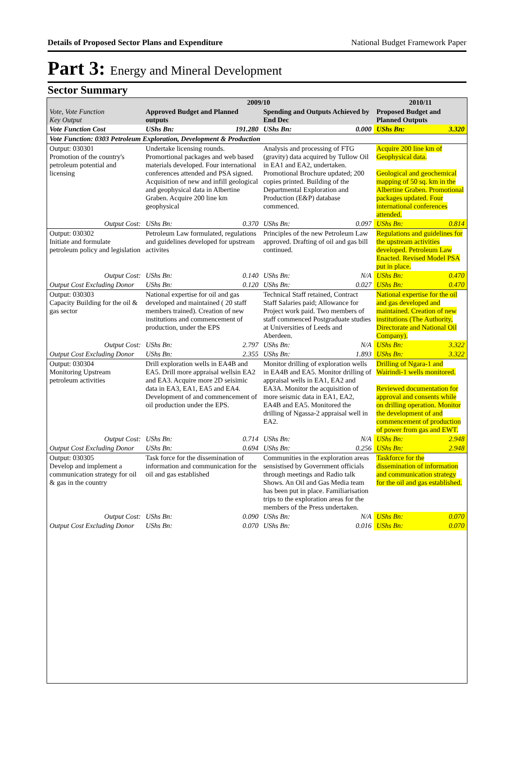Details of Proposed Sector Plans and Expenditure National Budget Framework Paper
Part 3: Energy and Mineral Development
Sector Summary
| Vote, Vote Function Key Output | 2009/10 | | | | 2010/11 | |
| --- | --- | --- | --- | --- | --- | --- |
| | Approved Budget and Planned outputs | | Spending and Outputs Achieved by End Dec | | Proposed Budget and Planned Outputs | |
| Vote Function Cost | UShs Bn: | 191.280 | UShs Bn: | 0.000 | UShs Bn: | 3.320 |
| Vote Function: 0303 Petroleum Exploration, Development & Production | | | | | | |
| Output: 030301 Promotion of the country's petroleum potential and licensing | Undertake licensing rounds. Promortional packages and web based materials developed. Four international conferences attended and PSA signed. Acquisition of new and infill geological and geophysical data in Albertine Graben. Acquire 200 line km geophysical | | Analysis and processing of FTG (gravity) data acquired by Tullow Oil in EA1 and EA2, undertaken. Promotional Brochure updated; 200 copies printed. Building of the Departmental Exploration and Production (E&P) database commenced. | | Acquire 200 line km of Geophysical data. Geological and geochemical mapping of 50 sq. km in the Albertine Graben. Promotional packages updated. Four international conferences attended. | |
| Output Cost: | UShs Bn: | 0.370 | UShs Bn: | 0.097 | UShs Bn: | 0.814 |
| Output: 030302 Initiate and formulate petroleum policy and legislation | Petroleum Law formulated, regulations and guidelines developed for upstream activites | | Principles of the new Petroleum Law approved. Drafting of oil and gas bill continued. | | Regulations and guidelines for the upstream activities developed. Petroleum Law Enacted. Revised Model PSA put in place. | |
| Output Cost: | UShs Bn: | 0.140 | UShs Bn: | N/A | UShs Bn: | 0.470 |
| Output Cost Excluding Donor | UShs Bn: | 0.120 | UShs Bn: | 0.027 | UShs Bn: | 0.470 |
| Output: 030303 Capacity Building for the oil & gas sector | National expertise for oil and gas developed and maintained ( 20 staff members trained). Creation of new institutions and commencement of production, under the EPS | | Technical Staff retained, Contract Staff Salaries paid; Allowance for Project work paid. Two members of staff commenced Postgraduate studies at Universities of Leeds and Aberdeen. | | National expertise for the oil and gas developed and maintained. Creation of new institutions (The Authority, Directorate and National Oil Company). | |
| Output Cost: | UShs Bn: | 2.797 | UShs Bn: | N/A | UShs Bn: | 3.322 |
| Output Cost Excluding Donor | UShs Bn: | 2.355 | UShs Bn: | 1.893 | UShs Bn: | 3.322 |
| Output: 030304 Monitoring Upstream petroleum activities | Drill exploration wells in EA4B and EA5. Drill more appraisal wellsin EA2 and EA3. Acquire more 2D seisimic data in EA3, EA1, EA5 and EA4. Development of and commencement of oil production under the EPS. | | Monitor drilling of exploration wells in EA4B and EA5. Monitor drilling of appraisal wells in EA1, EA2 and EA3A. Monitor the acquisition of more seismic data in EA1, EA2, EA4B and EA5. Monitored the drilling of Ngassa-2 appraisal well in EA2. | | Drilling of Ngara-1 and Wairindi-1 wells monitored. Reviewed documentation for approval and consents while on drilling operation. Monitor the development of and commencement of production of power from gas and EWT. | |
| Output Cost: | UShs Bn: | 0.714 | UShs Bn: | N/A | UShs Bn: | 2.948 |
| Output Cost Excluding Donor | UShs Bn: | 0.694 | UShs Bn: | 0.256 | UShs Bn: | 2.948 |
| Output: 030305 Develop and implement a communication strategy for oil & gas in the country | Task force for the dissemination of information and communication for the oil and gas established | | Communities in the exploration areas sensistised by Government officials through meetings and Radio talk Shows. An Oil and Gas Media team has been put in place. Familiarisation trips to the exploration areas for the members of the Press undertaken. | | Taskforce for the dissemination of information and communication strategy for the oil and gas established. | |
| Output Cost: | UShs Bn: | 0.090 | UShs Bn: | N/A | UShs Bn: | 0.070 |
| Output Cost Excluding Donor | UShs Bn: | 0.070 | UShs Bn: | 0.016 | UShs Bn: | 0.070 |